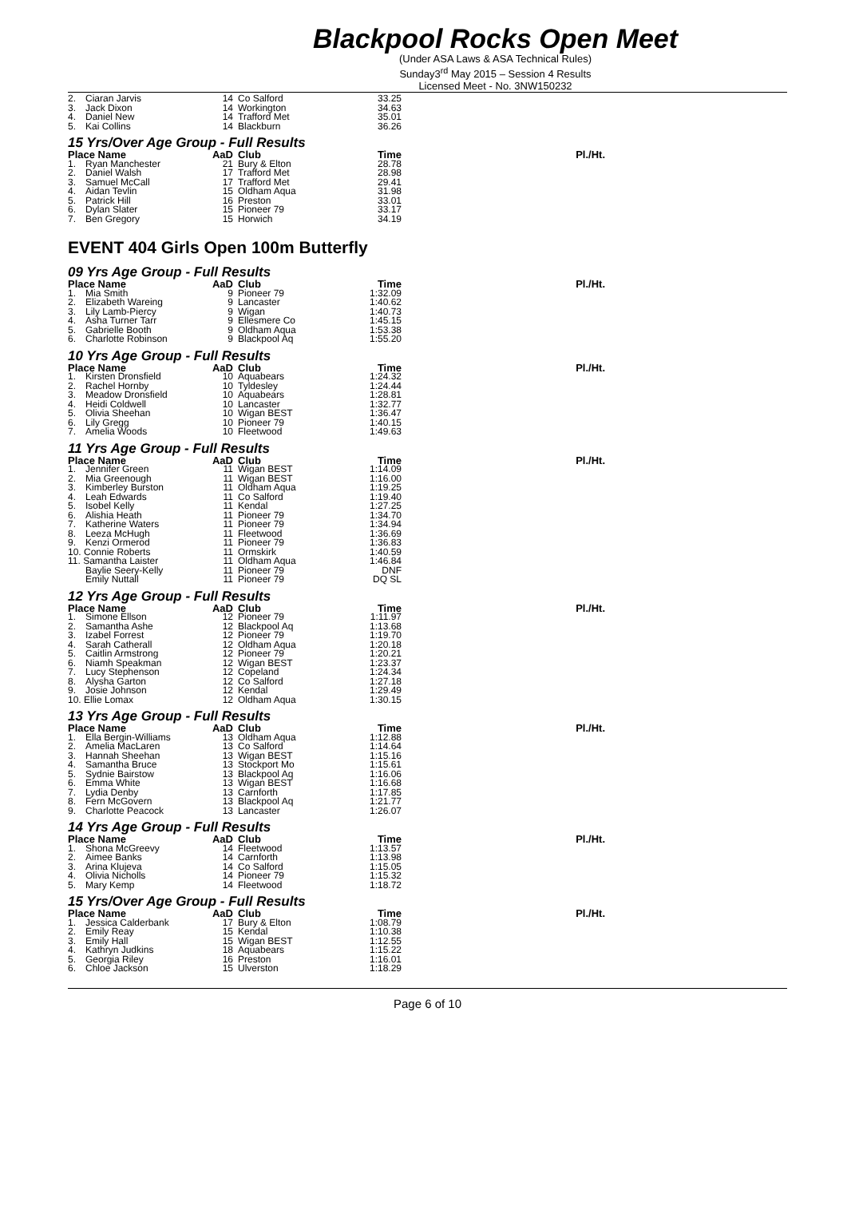Blackpool Rocks Open Meet
(Under ASA Laws & ASA Technical Rules)
Sunday3<sup>rd</sup> May 2015 – Session 4 Results
Licensed Meet - No. 3NW150232
| 2. | Ciaran Jarvis | 14 | Co Salford | 33.25 |
| 3. | Jack Dixon | 14 | Workington | 34.63 |
| 4. | Daniel New | 14 | Trafford Met | 35.01 |
| 5. | Kai Collins | 14 | Blackburn | 36.26 |
15 Yrs/Over Age Group - Full Results
| Place Name | | AaD | Club | Time | Pl./Ht. |
| --- | --- | --- | --- | --- | --- |
| 1. | Ryan Manchester | 21 | Bury & Elton | 28.78 | |
| 2. | Daniel Walsh | 17 | Trafford Met | 28.98 | |
| 3. | Samuel McCall | 17 | Trafford Met | 29.41 | |
| 4. | Aidan Tevlin | 15 | Oldham Aqua | 31.98 | |
| 5. | Patrick Hill | 16 | Preston | 33.01 | |
| 6. | Dylan Slater | 15 | Pioneer 79 | 33.17 | |
| 7. | Ben Gregory | 15 | Horwich | 34.19 | |
EVENT 404 Girls Open 100m Butterfly
09 Yrs Age Group - Full Results
| Place Name | | AaD | Club | Time | Pl./Ht. |
| --- | --- | --- | --- | --- | --- |
| 1. | Mia Smith | 9 | Pioneer 79 | 1:32.09 | |
| 2. | Elizabeth Wareing | 9 | Lancaster | 1:40.62 | |
| 3. | Lily Lamb-Piercy | 9 | Wigan | 1:40.73 | |
| 4. | Asha Turner Tarr | 9 | Ellesmere Co | 1:45.15 | |
| 5. | Gabrielle Booth | 9 | Oldham Aqua | 1:53.38 | |
| 6. | Charlotte Robinson | 9 | Blackpool Aq | 1:55.20 | |
10 Yrs Age Group - Full Results
| Place Name | | AaD | Club | Time | Pl./Ht. |
| --- | --- | --- | --- | --- | --- |
| 1. | Kirsten Dronsfield | 10 | Aquabears | 1:24.32 | |
| 2. | Rachel Hornby | 10 | Tyldesley | 1:24.44 | |
| 3. | Meadow Dronsfield | 10 | Aquabears | 1:28.81 | |
| 4. | Heidi Coldwell | 10 | Lancaster | 1:32.77 | |
| 5. | Olivia Sheehan | 10 | Wigan BEST | 1:36.47 | |
| 6. | Lily Gregg | 10 | Pioneer 79 | 1:40.15 | |
| 7. | Amelia Woods | 10 | Fleetwood | 1:49.63 | |
11 Yrs Age Group - Full Results
| Place Name | | AaD | Club | Time | Pl./Ht. |
| --- | --- | --- | --- | --- | --- |
| 1. | Jennifer Green | 11 | Wigan BEST | 1:14.09 | |
| 2. | Mia Greenough | 11 | Wigan BEST | 1:16.00 | |
| 3. | Kimberley Burston | 11 | Oldham Aqua | 1:19.25 | |
| 4. | Leah Edwards | 11 | Co Salford | 1:19.40 | |
| 5. | Isobel Kelly | 11 | Kendal | 1:27.25 | |
| 6. | Alishia Heath | 11 | Pioneer 79 | 1:34.70 | |
| 7. | Katherine Waters | 11 | Pioneer 79 | 1:34.94 | |
| 8. | Leeza McHugh | 11 | Fleetwood | 1:36.69 | |
| 9. | Kenzi Ormerod | 11 | Pioneer 79 | 1:36.83 | |
| 10. Connie Roberts | | 11 | Ormskirk | 1:40.59 | |
| 11. Samantha Laister | | 11 | Oldham Aqua | 1:46.84 | |
| | Baylie Seery-Kelly | 11 | Pioneer 79 | DNF | |
| | Emily Nuttall | 11 | Pioneer 79 | DQ SL | |
12 Yrs Age Group - Full Results
| Place Name | | AaD | Club | Time | Pl./Ht. |
| --- | --- | --- | --- | --- | --- |
| 1. | Simone Ellson | 12 | Pioneer 79 | 1:11.97 | |
| 2. | Samantha Ashe | 12 | Blackpool Aq | 1:13.68 | |
| 3. | Izabel Forrest | 12 | Pioneer 79 | 1:19.70 | |
| 4. | Sarah Catherall | 12 | Oldham Aqua | 1:20.18 | |
| 5. | Caitlin Armstrong | 12 | Pioneer 79 | 1:20.21 | |
| 6. | Niamh Speakman | 12 | Wigan BEST | 1:23.37 | |
| 7. | Lucy Stephenson | 12 | Copeland | 1:24.34 | |
| 8. | Alysha Garton | 12 | Co Salford | 1:27.18 | |
| 9. | Josie Johnson | 12 | Kendal | 1:29.49 | |
| 10. Ellie Lomax | | 12 | Oldham Aqua | 1:30.15 | |
13 Yrs Age Group - Full Results
| Place Name | | AaD | Club | Time | Pl./Ht. |
| --- | --- | --- | --- | --- | --- |
| 1. | Ella Bergin-Williams | 13 | Oldham Aqua | 1:12.88 | |
| 2. | Amelia MacLaren | 13 | Co Salford | 1:14.64 | |
| 3. | Hannah Sheehan | 13 | Wigan BEST | 1:15.16 | |
| 4. | Samantha Bruce | 13 | Stockport Mo | 1:15.61 | |
| 5. | Sydnie Bairstow | 13 | Blackpool Aq | 1:16.06 | |
| 6. | Emma White | 13 | Wigan BEST | 1:16.68 | |
| 7. | Lydia Denby | 13 | Carnforth | 1:17.85 | |
| 8. | Fern McGovern | 13 | Blackpool Aq | 1:21.77 | |
| 9. | Charlotte Peacock | 13 | Lancaster | 1:26.07 | |
14 Yrs Age Group - Full Results
| Place Name | | AaD | Club | Time | Pl./Ht. |
| --- | --- | --- | --- | --- | --- |
| 1. | Shona McGreevy | 14 | Fleetwood | 1:13.57 | |
| 2. | Aimee Banks | 14 | Carnforth | 1:13.98 | |
| 3. | Arina Klujeva | 14 | Co Salford | 1:15.05 | |
| 4. | Olivia Nicholls | 14 | Pioneer 79 | 1:15.32 | |
| 5. | Mary Kemp | 14 | Fleetwood | 1:18.72 | |
15 Yrs/Over Age Group - Full Results
| Place Name | | AaD | Club | Time | Pl./Ht. |
| --- | --- | --- | --- | --- | --- |
| 1. | Jessica Calderbank | 17 | Bury & Elton | 1:08.79 | |
| 2. | Emily Reay | 15 | Kendal | 1:10.38 | |
| 3. | Emily Hall | 15 | Wigan BEST | 1:12.55 | |
| 4. | Kathryn Judkins | 18 | Aquabears | 1:15.22 | |
| 5. | Georgia Riley | 16 | Preston | 1:16.01 | |
| 6. | Chloe Jackson | 15 | Ulverston | 1:18.29 | |
Page 6 of 10